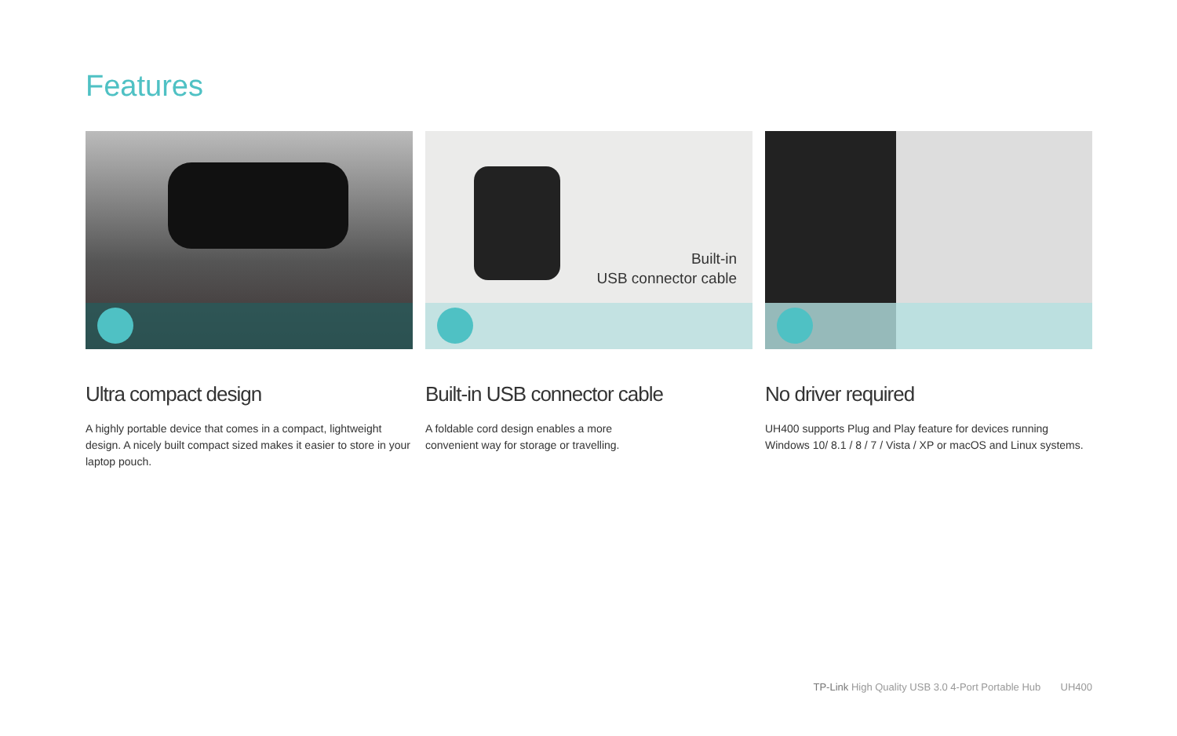Features
Ultra compact design
A highly portable device that comes in a compact, lightweight design. A nicely built compact sized makes it easier to store in your laptop pouch.
Built-in
USB connector cable
Built-in USB connector cable
A foldable cord design enables a more
convenient way for storage or travelling.
No driver required
UH400 supports Plug and Play feature for devices running Windows 10/ 8.1 / 8 / 7 / Vista / XP or macOS and Linux systems.
TP-Link High Quality USB 3.0 4-Port Portable Hub UH400